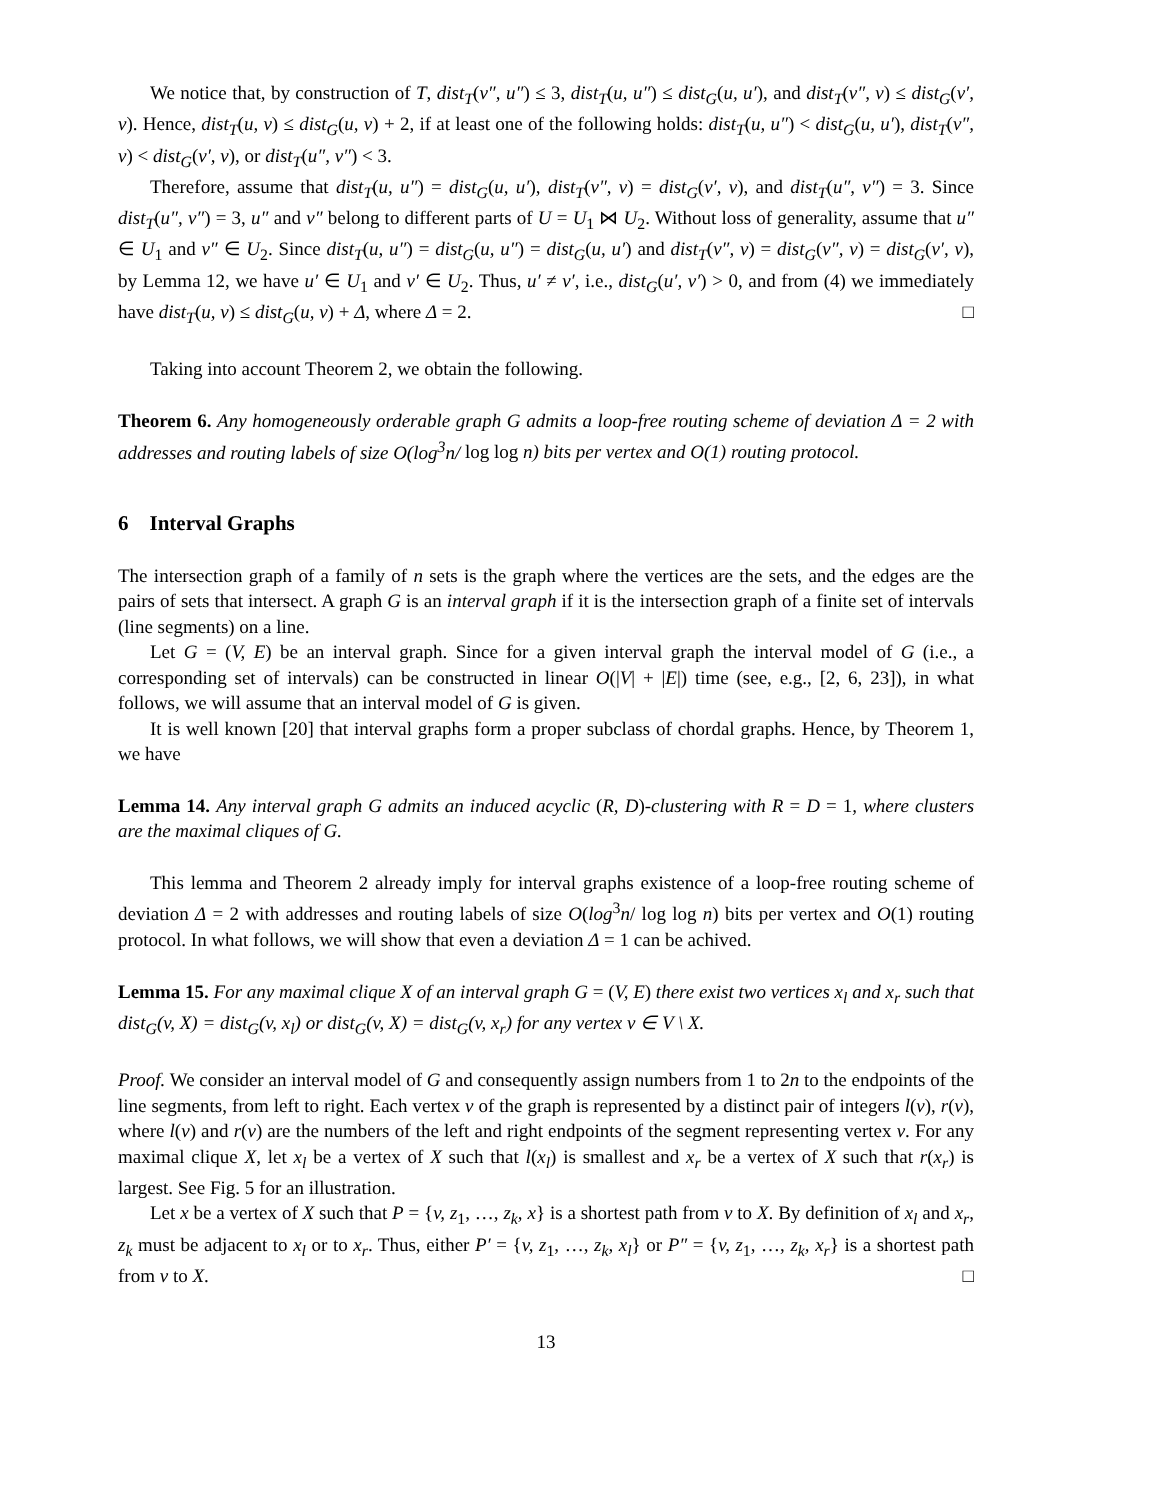We notice that, by construction of T, dist<sub>T</sub>(v″, u″) ≤ 3, dist<sub>T</sub>(u, u″) ≤ dist<sub>G</sub>(u, u′), and dist<sub>T</sub>(v″, v) ≤ dist<sub>G</sub>(v′, v). Hence, dist<sub>T</sub>(u, v) ≤ dist<sub>G</sub>(u, v) + 2, if at least one of the following holds: dist<sub>T</sub>(u, u″) < dist<sub>G</sub>(u, u′), dist<sub>T</sub>(v″, v) < dist<sub>G</sub>(v′, v), or dist<sub>T</sub>(u″, v″) < 3.
Therefore, assume that dist<sub>T</sub>(u, u″) = dist<sub>G</sub>(u, u′), dist<sub>T</sub>(v″, v) = dist<sub>G</sub>(v′, v), and dist<sub>T</sub>(u″, v″) = 3. Since dist<sub>T</sub>(u″, v″) = 3, u″ and v″ belong to different parts of U = U<sub>1</sub> ⋈ U<sub>2</sub>. Without loss of generality, assume that u″ ∈ U<sub>1</sub> and v″ ∈ U<sub>2</sub>. Since dist<sub>T</sub>(u, u″) = dist<sub>G</sub>(u, u″) = dist<sub>G</sub>(u, u′) and dist<sub>T</sub>(v″, v) = dist<sub>G</sub>(v″, v) = dist<sub>G</sub>(v′, v), by Lemma 12, we have u′ ∈ U<sub>1</sub> and v′ ∈ U<sub>2</sub>. Thus, u′ ≠ v′, i.e., dist<sub>G</sub>(u′, v′) > 0, and from (4) we immediately have dist<sub>T</sub>(u, v) ≤ dist<sub>G</sub>(u, v) + Δ, where Δ = 2. □
Taking into account Theorem 2, we obtain the following.
Theorem 6. Any homogeneously orderable graph G admits a loop-free routing scheme of deviation Δ = 2 with addresses and routing labels of size O(log<sup>3</sup>n/ log log n) bits per vertex and O(1) routing protocol.
6 Interval Graphs
The intersection graph of a family of n sets is the graph where the vertices are the sets, and the edges are the pairs of sets that intersect. A graph G is an interval graph if it is the intersection graph of a finite set of intervals (line segments) on a line.
Let G = (V, E) be an interval graph. Since for a given interval graph the interval model of G (i.e., a corresponding set of intervals) can be constructed in linear O(|V| + |E|) time (see, e.g., [2, 6, 23]), in what follows, we will assume that an interval model of G is given.
It is well known [20] that interval graphs form a proper subclass of chordal graphs. Hence, by Theorem 1, we have
Lemma 14. Any interval graph G admits an induced acyclic (R, D)-clustering with R = D = 1, where clusters are the maximal cliques of G.
This lemma and Theorem 2 already imply for interval graphs existence of a loop-free routing scheme of deviation Δ = 2 with addresses and routing labels of size O(log<sup>3</sup>n/ log log n) bits per vertex and O(1) routing protocol. In what follows, we will show that even a deviation Δ = 1 can be achived.
Lemma 15. For any maximal clique X of an interval graph G = (V, E) there exist two vertices x<sub>l</sub> and x<sub>r</sub> such that dist<sub>G</sub>(v, X) = dist<sub>G</sub>(v, x<sub>l</sub>) or dist<sub>G</sub>(v, X) = dist<sub>G</sub>(v, x<sub>r</sub>) for any vertex v ∈ V \ X.
Proof. We consider an interval model of G and consequently assign numbers from 1 to 2n to the endpoints of the line segments, from left to right. Each vertex v of the graph is represented by a distinct pair of integers l(v), r(v), where l(v) and r(v) are the numbers of the left and right endpoints of the segment representing vertex v. For any maximal clique X, let x<sub>l</sub> be a vertex of X such that l(x<sub>l</sub>) is smallest and x<sub>r</sub> be a vertex of X such that r(x<sub>r</sub>) is largest. See Fig. 5 for an illustration.
Let x be a vertex of X such that P = {v, z<sub>1</sub>, …, z<sub>k</sub>, x} is a shortest path from v to X. By definition of x<sub>l</sub> and x<sub>r</sub>, z<sub>k</sub> must be adjacent to x<sub>l</sub> or to x<sub>r</sub>. Thus, either P′ = {v, z<sub>1</sub>, …, z<sub>k</sub>, x<sub>l</sub>} or P″ = {v, z<sub>1</sub>, …, z<sub>k</sub>, x<sub>r</sub>} is a shortest path from v to X. □
13